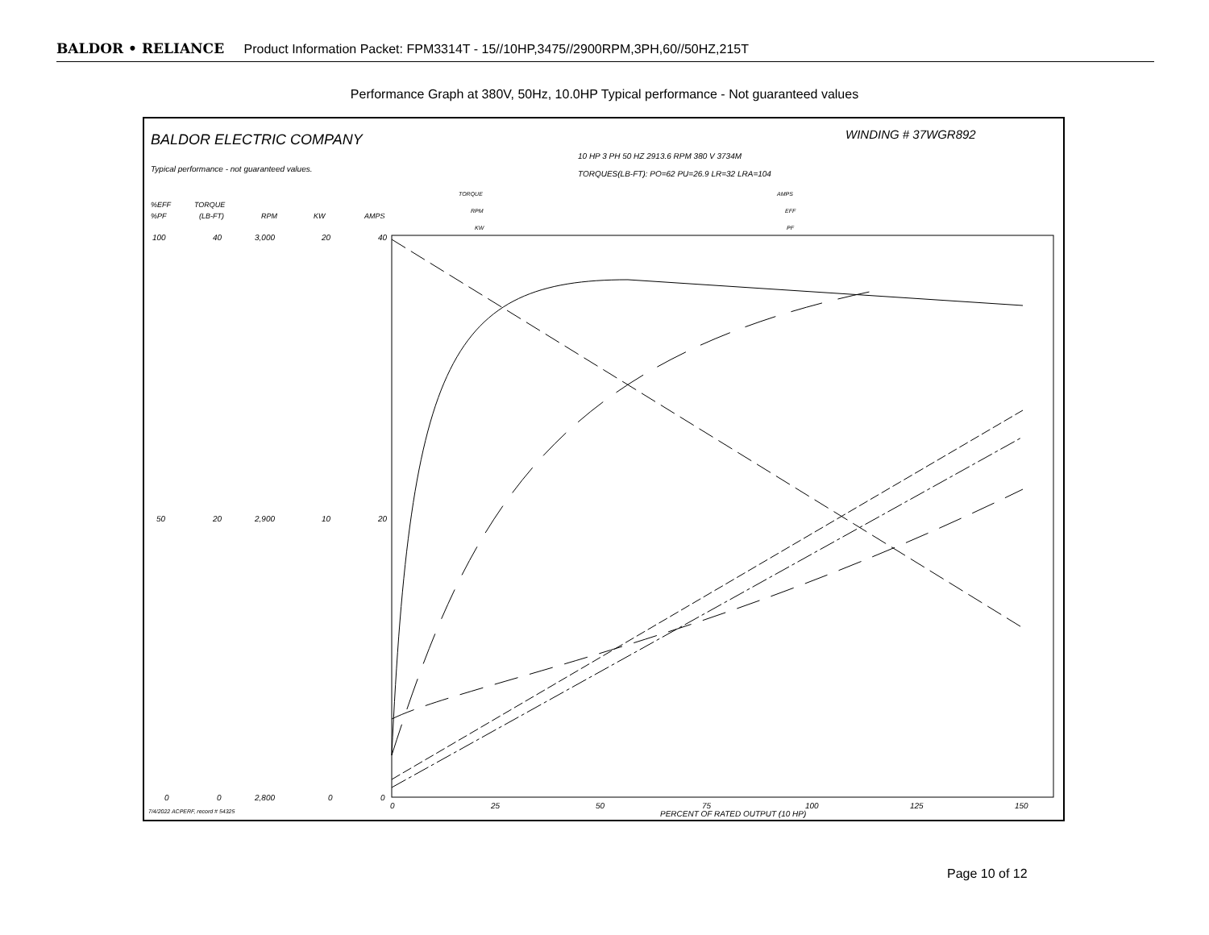BALDOR • RELIANCE Product Information Packet: FPM3314T - 15//10HP,3475//2900RPM,3PH,60//50HZ,215T
Performance Graph at 380V, 50Hz, 10.0HP Typical performance - Not guaranteed values
BALDOR ELECTRIC COMPANY
WINDING # 37WGR892
10 HP 3 PH 50 HZ 2913.6 RPM 380 V 3734M
TORQUES(LB-FT): PO=62 PU=26.9 LR=32 LRA=104
Typical performance - not guaranteed values.
%EFF
%PF
TORQUE
(LB-FT)
RPM
KW
AMPS
TORQUE
RPM
KW
AMPS
EFF
PF
100
40
3,000
20
40
50
20
2,900
10
20
0
0
2,800
0
0
0
25
50
75
100
125
150
PERCENT OF RATED OUTPUT (10 HP)
7/4/2022 ACPERF, record # 54325
Page 10 of 12